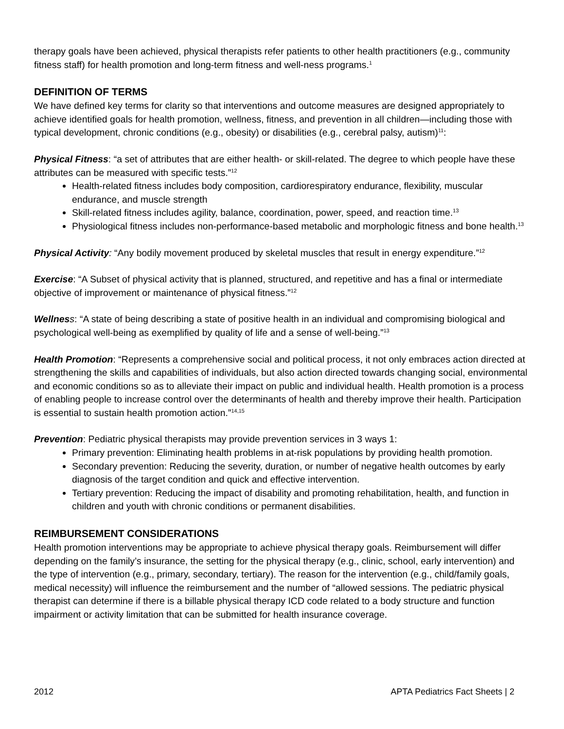therapy goals have been achieved, physical therapists refer patients to other health practitioners (e.g., community fitness staff) for health promotion and long-term fitness and well-ness programs.<sup>1</sup>
DEFINITION OF TERMS
We have defined key terms for clarity so that interventions and outcome measures are designed appropriately to achieve identified goals for health promotion, wellness, fitness, and prevention in all children—including those with typical development, chronic conditions (e.g., obesity) or disabilities (e.g., cerebral palsy, autism)<sup>11</sup>:
Physical Fitness: “a set of attributes that are either health- or skill-related. The degree to which people have these attributes can be measured with specific tests.”<sup>12</sup>
Health-related fitness includes body composition, cardiorespiratory endurance, flexibility, muscular endurance, and muscle strength
Skill-related fitness includes agility, balance, coordination, power, speed, and reaction time.<sup>13</sup>
Physiological fitness includes non-performance-based metabolic and morphologic fitness and bone health.<sup>13</sup>
Physical Activity: “Any bodily movement produced by skeletal muscles that result in energy expenditure.”<sup>12</sup>
Exercise: “A Subset of physical activity that is planned, structured, and repetitive and has a final or intermediate objective of improvement or maintenance of physical fitness.”<sup>12</sup>
Wellnes s: “A state of being describing a state of positive health in an individual and compromising biological and psychological well-being as exemplified by quality of life and a sense of well-being.”<sup>13</sup>
Health Promotion: “Represents a comprehensive social and political process, it not only embraces action directed at strengthening the skills and capabilities of individuals, but also action directed towards changing social, environmental and economic conditions so as to alleviate their impact on public and individual health. Health promotion is a process of enabling people to increase control over the determinants of health and thereby improve their health. Participation is essential to sustain health promotion action.”<sup>14,15</sup>
Prevention: Pediatric physical therapists may provide prevention services in 3 ways 1:
Primary prevention: Eliminating health problems in at-risk populations by providing health promotion.
Secondary prevention: Reducing the severity, duration, or number of negative health outcomes by early diagnosis of the target condition and quick and effective intervention.
Tertiary prevention: Reducing the impact of disability and promoting rehabilitation, health, and function in children and youth with chronic conditions or permanent disabilities.
REIMBURSEMENT CONSIDERATIONS
Health promotion interventions may be appropriate to achieve physical therapy goals. Reimbursement will differ depending on the family’s insurance, the setting for the physical therapy (e.g., clinic, school, early intervention) and the type of intervention (e.g., primary, secondary, tertiary). The reason for the intervention (e.g., child/family goals, medical necessity) will influence the reimbursement and the number of “allowed sessions. The pediatric physical therapist can determine if there is a billable physical therapy ICD code related to a body structure and function impairment or activity limitation that can be submitted for health insurance coverage.
2012 APTA Pediatrics Fact Sheets | 2